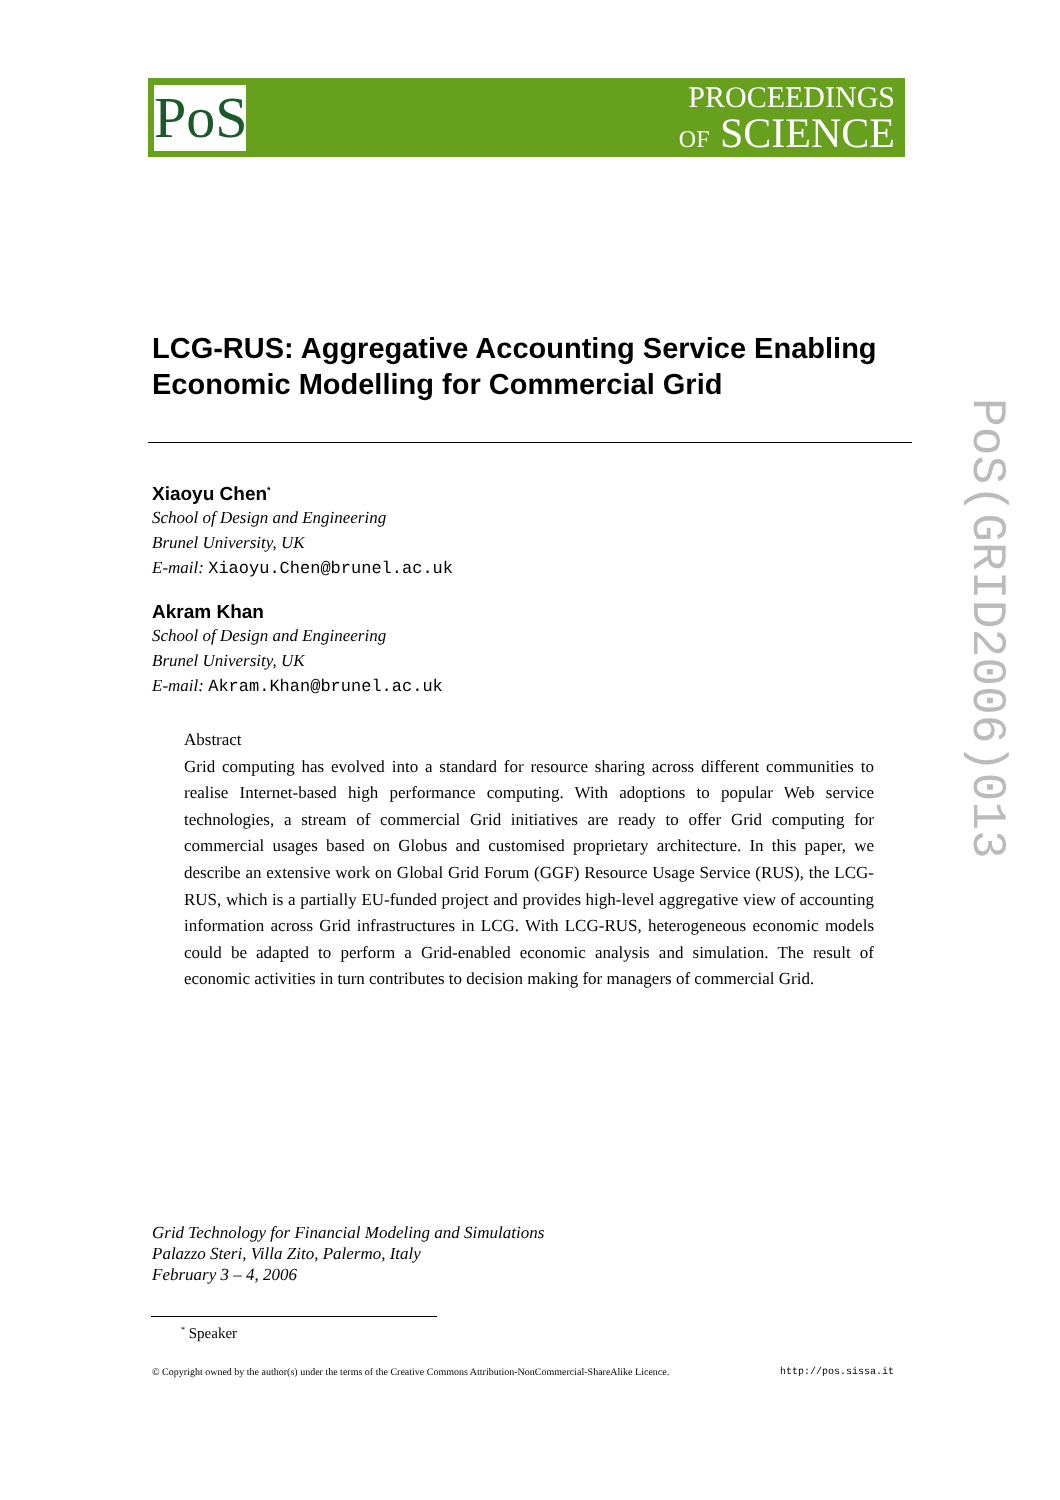PoS
PROCEEDINGS
OF SCIENCE
LCG-RUS: Aggregative Accounting Service Enabling Economic Modelling for Commercial Grid
Xiaoyu Chen<sup>*</sup>
School of Design and Engineering
Brunel University, UK
E-mail: Xiaoyu.Chen@brunel.ac.uk
Akram Khan
School of Design and Engineering
Brunel University, UK
E-mail: Akram.Khan@brunel.ac.uk
Abstract
Grid computing has evolved into a standard for resource sharing across different communities to realise Internet-based high performance computing. With adoptions to popular Web service technologies, a stream of commercial Grid initiatives are ready to offer Grid computing for commercial usages based on Globus and customised proprietary architecture. In this paper, we describe an extensive work on Global Grid Forum (GGF) Resource Usage Service (RUS), the LCG-RUS, which is a partially EU-funded project and provides high-level aggregative view of accounting information across Grid infrastructures in LCG. With LCG-RUS, heterogeneous economic models could be adapted to perform a Grid-enabled economic analysis and simulation. The result of economic activities in turn contributes to decision making for managers of commercial Grid.
Grid Technology for Financial Modeling and Simulations
Palazzo Steri, Villa Zito, Palermo, Italy
February 3 – 4, 2006
<sup>*</sup> Speaker
© Copyright owned by the author(s) under the terms of the Creative Commons Attribution-NonCommercial-ShareAlike Licence. http://pos.sissa.it
PoS(GRID2006)013